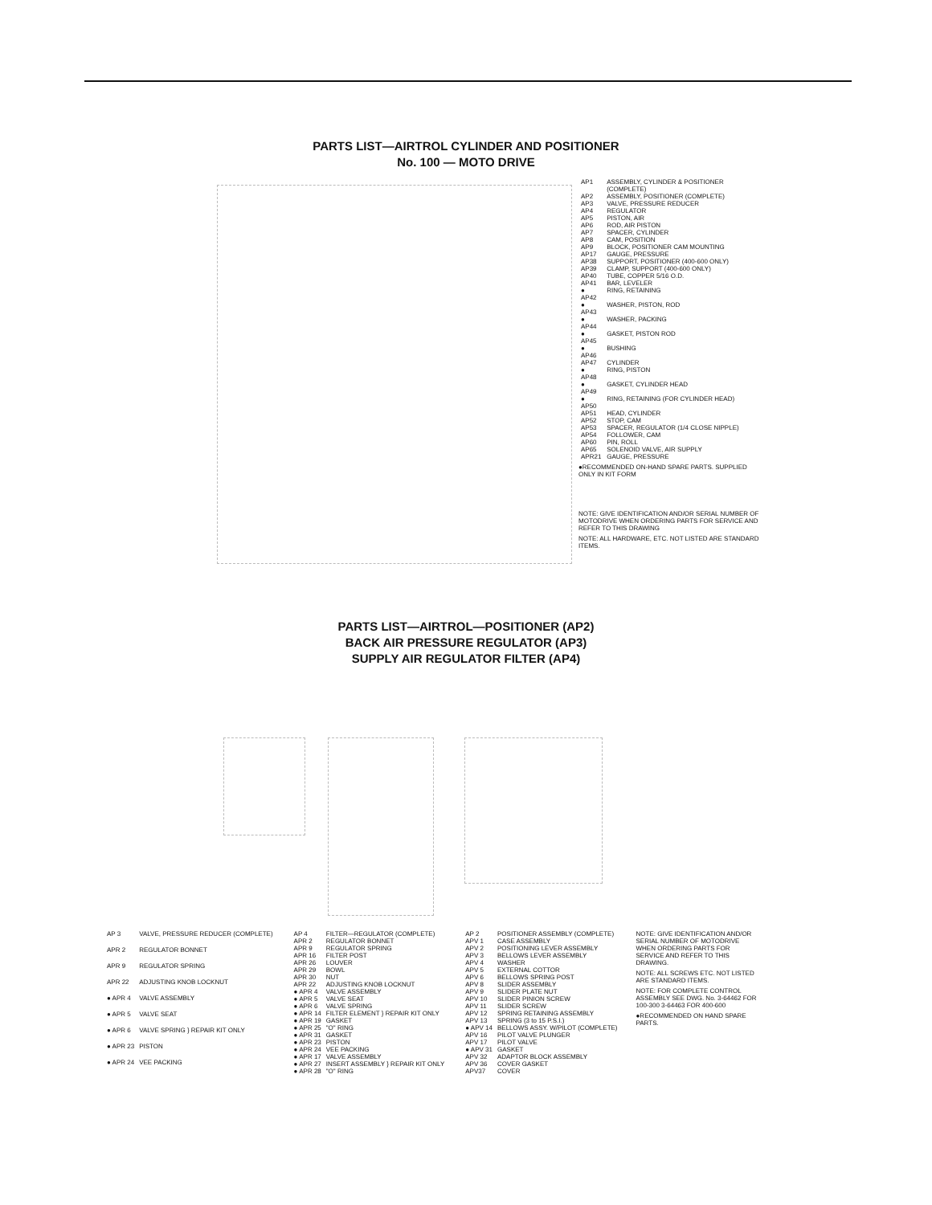PARTS LIST—AIRTROL CYLINDER AND POSITIONER
No. 100 — MOTO DRIVE
| AP1 | ASSEMBLY, CYLINDER & POSITIONER (COMPLETE) |
| AP2 | ASSEMBLY, POSITIONER (COMPLETE) |
| AP3 | VALVE, PRESSURE REDUCER |
| AP4 | REGULATOR |
| AP5 | PISTON, AIR |
| AP6 | ROD, AIR PISTON |
| AP7 | SPACER, CYLINDER |
| AP8 | CAM, POSITION |
| AP9 | BLOCK, POSITIONER CAM MOUNTING |
| AP17 | GAUGE, PRESSURE |
| AP38 | SUPPORT, POSITIONER (400-600 ONLY) |
| AP39 | CLAMP, SUPPORT (400-600 ONLY) |
| AP40 | TUBE, COPPER 5/16 O.D. |
| AP41 | BAR, LEVELER |
| ● AP42 | RING, RETAINING |
| ● AP43 | WASHER, PISTON, ROD |
| ● AP44 | WASHER, PACKING |
| ● AP45 | GASKET, PISTON ROD |
| ● AP46 | BUSHING |
| AP47 | CYLINDER |
| ● AP48 | RING, PISTON |
| ● AP49 | GASKET, CYLINDER HEAD |
| ● AP50 | RING, RETAINING (FOR CYLINDER HEAD) |
| AP51 | HEAD, CYLINDER |
| AP52 | STOP, CAM |
| AP53 | SPACER, REGULATOR (1/4 CLOSE NIPPLE) |
| AP54 | FOLLOWER, CAM |
| AP60 | PIN, ROLL |
| AP65 | SOLENOID VALVE, AIR SUPPLY |
| APR21 | GAUGE, PRESSURE |
●RECOMMENDED ON-HAND SPARE PARTS. SUPPLIED ONLY IN KIT FORM
NOTE: GIVE IDENTIFICATION AND/OR SERIAL NUMBER OF MOTODRIVE WHEN ORDERING PARTS FOR SERVICE AND REFER TO THIS DRAWING
NOTE: ALL HARDWARE, ETC. NOT LISTED ARE STANDARD ITEMS.
PARTS LIST—AIRTROL—POSITIONER (AP2)
BACK AIR PRESSURE REGULATOR (AP3)
SUPPLY AIR REGULATOR FILTER (AP4)
| AP 3 | VALVE, PRESSURE REDUCER (COMPLETE) |
| APR 2 | REGULATOR BONNET |
| APR 9 | REGULATOR SPRING |
| APR 22 | ADJUSTING KNOB LOCKNUT |
| ● APR 4 | VALVE ASSEMBLY |
| ● APR 5 | VALVE SEAT |
| ● APR 6 | VALVE SPRING } REPAIR KIT ONLY |
| ● APR 23 | PISTON |
| ● APR 24 | VEE PACKING |
| AP 4 | FILTER—REGULATOR (COMPLETE) |
| APR 2 | REGULATOR BONNET |
| APR 9 | REGULATOR SPRING |
| APR 16 | FILTER POST |
| APR 26 | LOUVER |
| APR 29 | BOWL |
| APR 30 | NUT |
| APR 22 | ADJUSTING KNOB LOCKNUT |
| ● APR 4 | VALVE ASSEMBLY |
| ● APR 5 | VALVE SEAT |
| ● APR 6 | VALVE SPRING |
| ● APR 14 | FILTER ELEMENT } REPAIR KIT ONLY |
| ● APR 19 | GASKET |
| ● APR 25 | "O" RING |
| ● APR 31 | GASKET |
| ● APR 23 | PISTON |
| ● APR 24 | VEE PACKING |
| ● APR 17 | VALVE ASSEMBLY |
| ● APR 27 | INSERT ASSEMBLY } REPAIR KIT ONLY |
| ● APR 28 | "O" RING |
| AP 2 | POSITIONER ASSEMBLY (COMPLETE) |
| APV 1 | CASE ASSEMBLY |
| APV 2 | POSITIONING LEVER ASSEMBLY |
| APV 3 | BELLOWS LEVER ASSEMBLY |
| APV 4 | WASHER |
| APV 5 | EXTERNAL COTTOR |
| APV 6 | BELLOWS SPRING POST |
| APV 8 | SLIDER ASSEMBLY |
| APV 9 | SLIDER PLATE NUT |
| APV 10 | SLIDER PINION SCREW |
| APV 11 | SLIDER SCREW |
| APV 12 | SPRING RETAINING ASSEMBLY |
| APV 13 | SPRING (3 to 15 P.S.I.) |
| ● APV 14 | BELLOWS ASSY. W/PILOT (COMPLETE) |
| APV 16 | PILOT VALVE PLUNGER |
| APV 17 | PILOT VALVE |
| ● APV 31 | GASKET |
| APV 32 | ADAPTOR BLOCK ASSEMBLY |
| APV 36 | COVER GASKET |
| APV37 | COVER |
NOTE: GIVE IDENTIFICATION AND/OR SERIAL NUMBER OF MOTODRIVE WHEN ORDERING PARTS FOR SERVICE AND REFER TO THIS DRAWING.
NOTE: ALL SCREWS ETC. NOT LISTED ARE STANDARD ITEMS.
NOTE: FOR COMPLETE CONTROL ASSEMBLY SEE DWG. No. 3-64462 FOR 100-300 3-64463 FOR 400-600
●RECOMMENDED ON HAND SPARE PARTS.